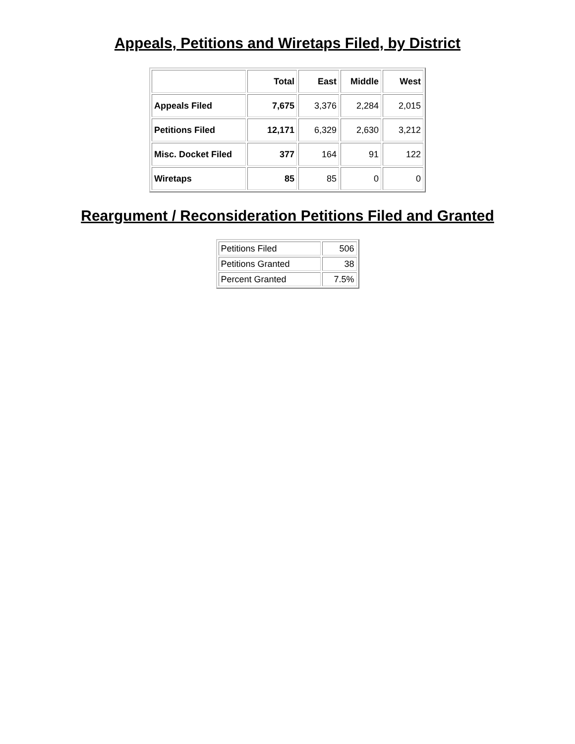Appeals, Petitions and Wiretaps Filed, by District
| | Total | East | Middle | West |
| --- | --- | --- | --- | --- |
| Appeals Filed | 7,675 | 3,376 | 2,284 | 2,015 |
| Petitions Filed | 12,171 | 6,329 | 2,630 | 3,212 |
| Misc. Docket Filed | 377 | 164 | 91 | 122 |
| Wiretaps | 85 | 85 | 0 | 0 |
Reargument / Reconsideration Petitions Filed and Granted
| Petitions Filed | 506 |
| Petitions Granted | 38 |
| Percent Granted | 7.5% |